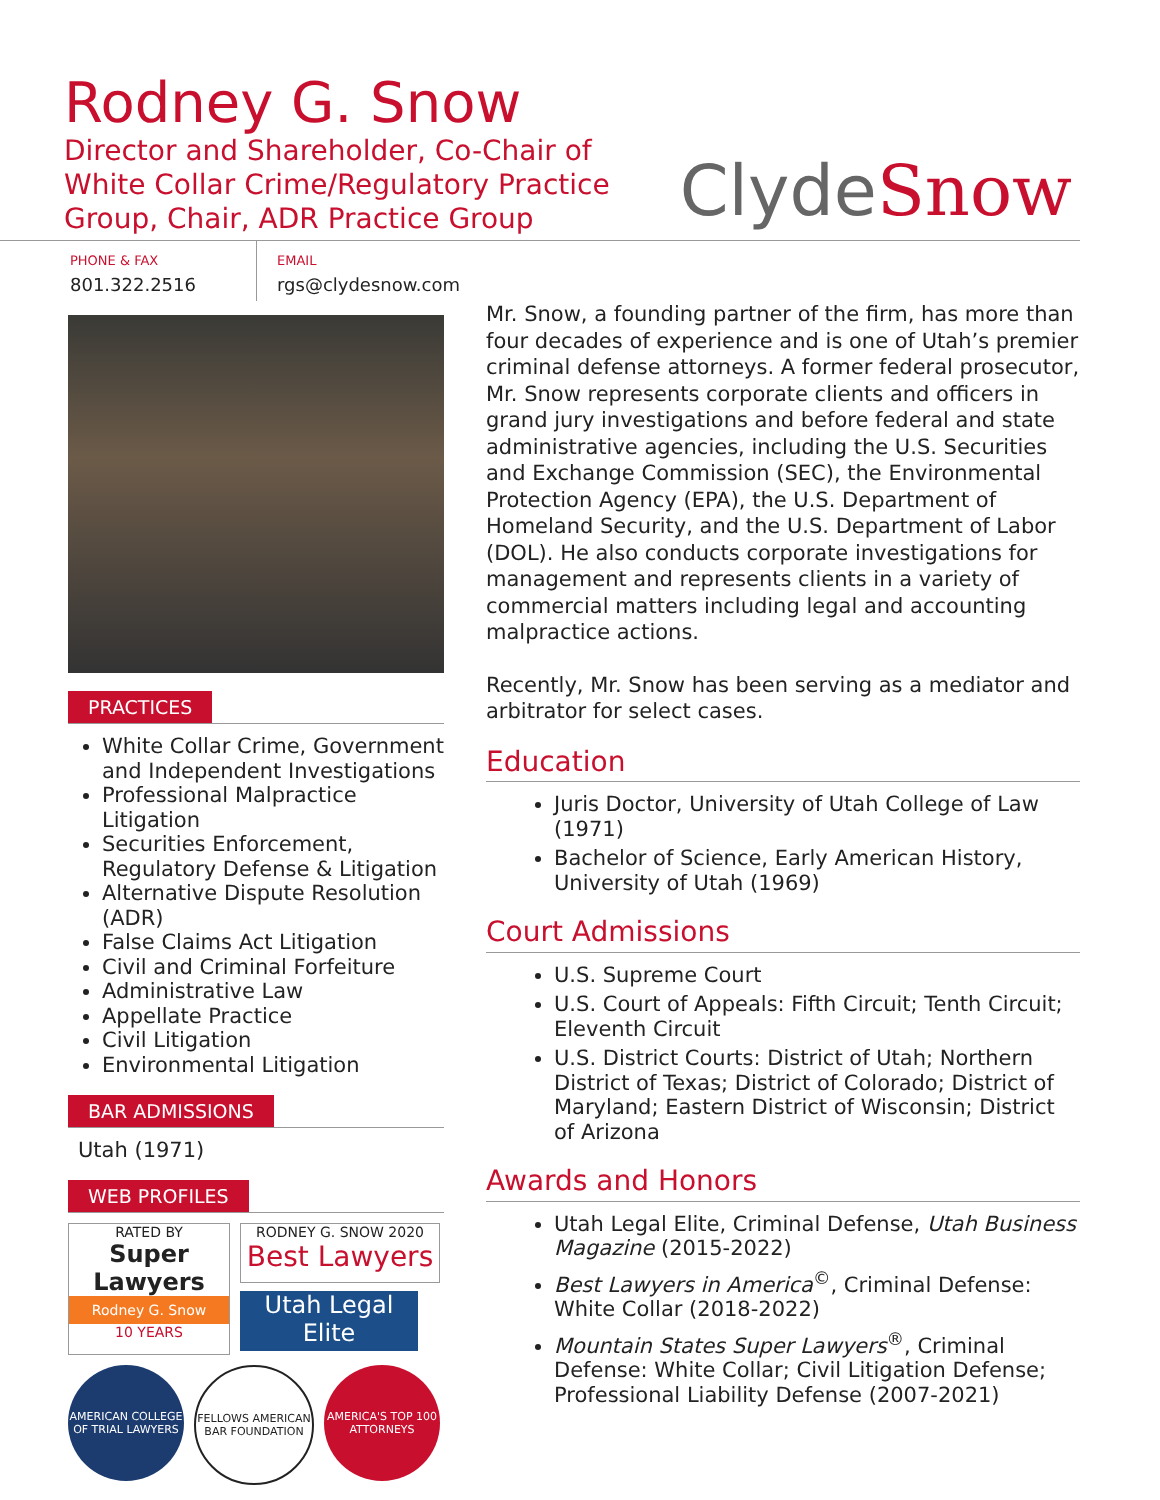Rodney G. Snow
Director and Shareholder, Co-Chair of White Collar Crime/Regulatory Practice Group, Chair, ADR Practice Group
ClydeSnow
PHONE & FAX
801.322.2516
EMAIL
rgs@clydesnow.com
PRACTICES
White Collar Crime, Government and Independent Investigations
Professional Malpractice Litigation
Securities Enforcement, Regulatory Defense & Litigation
Alternative Dispute Resolution (ADR)
False Claims Act Litigation
Civil and Criminal Forfeiture
Administrative Law
Appellate Practice
Civil Litigation
Environmental Litigation
BAR ADMISSIONS
Utah (1971)
WEB PROFILES
RATED BY
Super Lawyers
Rodney G. Snow
10 YEARS
RODNEY G. SNOW 2020
Best Lawyers
Utah Legal Elite
AMERICAN COLLEGE OF TRIAL LAWYERS
FELLOWS AMERICAN BAR FOUNDATION
AMERICA'S TOP 100 ATTORNEYS
Mr. Snow, a founding partner of the firm, has more than four decades of experience and is one of Utah’s premier criminal defense attorneys. A former federal prosecutor, Mr. Snow represents corporate clients and officers in grand jury investigations and before federal and state administrative agencies, including the U.S. Securities and Exchange Commission (SEC), the Environmental Protection Agency (EPA), the U.S. Department of Homeland Security, and the U.S. Department of Labor (DOL). He also conducts corporate investigations for management and represents clients in a variety of commercial matters including legal and accounting malpractice actions.
Recently, Mr. Snow has been serving as a mediator and arbitrator for select cases.
Education
Juris Doctor, University of Utah College of Law (1971)
Bachelor of Science, Early American History, University of Utah (1969)
Court Admissions
U.S. Supreme Court
U.S. Court of Appeals: Fifth Circuit; Tenth Circuit; Eleventh Circuit
U.S. District Courts: District of Utah; Northern District of Texas; District of Colorado; District of Maryland; Eastern District of Wisconsin; District of Arizona
Awards and Honors
Utah Legal Elite, Criminal Defense, Utah Business Magazine (2015-2022)
Best Lawyers in America<sup>©</sup>, Criminal Defense: White Collar (2018-2022)
Mountain States Super Lawyers<sup>®</sup>, Criminal Defense: White Collar; Civil Litigation Defense; Professional Liability Defense (2007-2021)